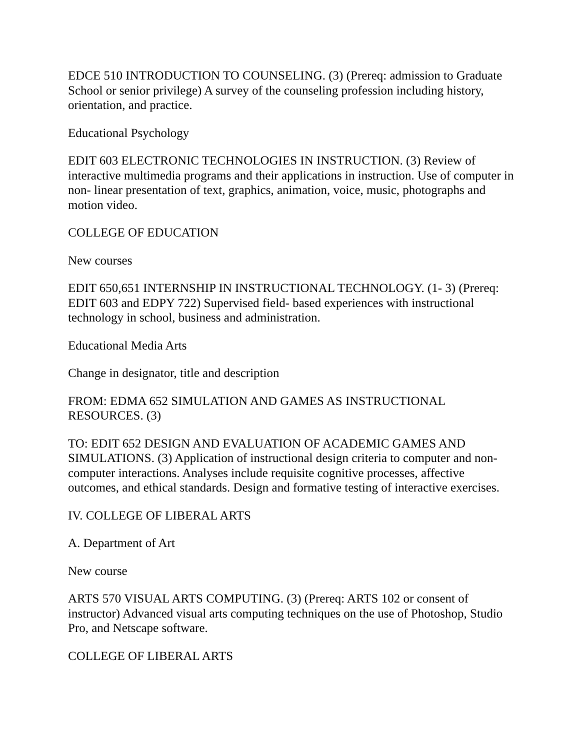EDCE 510 INTRODUCTION TO COUNSELING. (3) (Prereq: admission to Graduate School or senior privilege) A survey of the counseling profession including history, orientation, and practice.
Educational Psychology
EDIT 603 ELECTRONIC TECHNOLOGIES IN INSTRUCTION. (3) Review of interactive multimedia programs and their applications in instruction. Use of computer in non- linear presentation of text, graphics, animation, voice, music, photographs and motion video.
COLLEGE OF EDUCATION
New courses
EDIT 650,651 INTERNSHIP IN INSTRUCTIONAL TECHNOLOGY. (1- 3) (Prereq: EDIT 603 and EDPY 722) Supervised field- based experiences with instructional technology in school, business and administration.
Educational Media Arts
Change in designator, title and description
FROM: EDMA 652 SIMULATION AND GAMES AS INSTRUCTIONAL RESOURCES. (3)
TO: EDIT 652 DESIGN AND EVALUATION OF ACADEMIC GAMES AND SIMULATIONS. (3) Application of instructional design criteria to computer and non-computer interactions. Analyses include requisite cognitive processes, affective outcomes, and ethical standards. Design and formative testing of interactive exercises.
IV. COLLEGE OF LIBERAL ARTS
A. Department of Art
New course
ARTS 570 VISUAL ARTS COMPUTING. (3) (Prereq: ARTS 102 or consent of instructor) Advanced visual arts computing techniques on the use of Photoshop, Studio Pro, and Netscape software.
COLLEGE OF LIBERAL ARTS